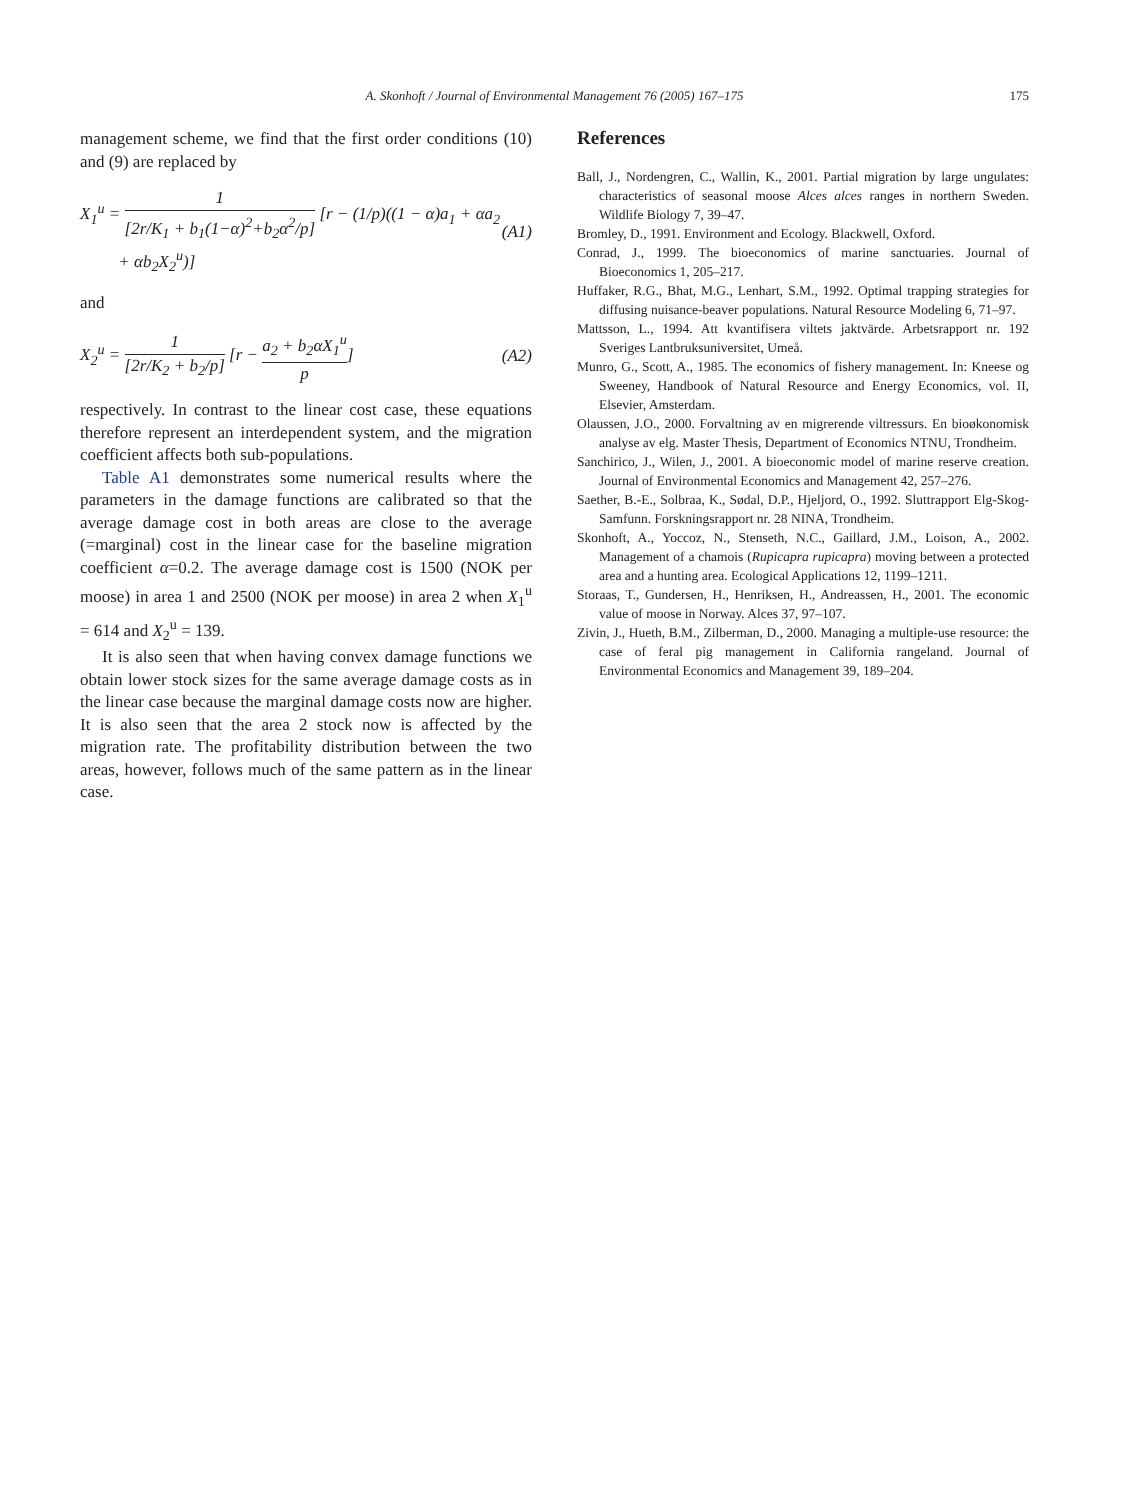A. Skonhoft / Journal of Environmental Management 76 (2005) 167–175
175
management scheme, we find that the first order conditions (10) and (9) are replaced by
X<sub>1</sub><sup>u</sup> = 1 [2r/K<sub>1</sub> + b<sub>1</sub>(1−α)<sup>2</sup>+b<sub>2</sub>α<sup>2</sup>/p] [r − (1/p)((1 − α)a<sub>1</sub> + αa<sub>2</sub>
+ αb<sub>2</sub>X<sub>2</sub><sup>u</sup>)]
(A1)
and
X<sub>2</sub><sup>u</sup> = 1 [2r/K<sub>2</sub> + b<sub>2</sub>/p] [r − a<sub>2</sub> + b<sub>2</sub>αX<sub>1</sub><sup>u</sup> p]
(A2)
respectively. In contrast to the linear cost case, these equations therefore represent an interdependent system, and the migration coefficient affects both sub-populations.
Table A1 demonstrates some numerical results where the parameters in the damage functions are calibrated so that the average damage cost in both areas are close to the average (=marginal) cost in the linear case for the baseline migration coefficient α=0.2. The average damage cost is 1500 (NOK per moose) in area 1 and 2500 (NOK per moose) in area 2 when X<sub>1</sub><sup>u</sup> = 614 and X<sub>2</sub><sup>u</sup> = 139.
It is also seen that when having convex damage functions we obtain lower stock sizes for the same average damage costs as in the linear case because the marginal damage costs now are higher. It is also seen that the area 2 stock now is affected by the migration rate. The profitability distribution between the two areas, however, follows much of the same pattern as in the linear case.
References
Ball, J., Nordengren, C., Wallin, K., 2001. Partial migration by large ungulates: characteristics of seasonal moose Alces alces ranges in northern Sweden. Wildlife Biology 7, 39–47.
Bromley, D., 1991. Environment and Ecology. Blackwell, Oxford.
Conrad, J., 1999. The bioeconomics of marine sanctuaries. Journal of Bioeconomics 1, 205–217.
Huffaker, R.G., Bhat, M.G., Lenhart, S.M., 1992. Optimal trapping strategies for diffusing nuisance-beaver populations. Natural Resource Modeling 6, 71–97.
Mattsson, L., 1994. Att kvantifisera viltets jaktvärde. Arbetsrapport nr. 192 Sveriges Lantbruksuniversitet, Umeå.
Munro, G., Scott, A., 1985. The economics of fishery management. In: Kneese og Sweeney, Handbook of Natural Resource and Energy Economics, vol. II, Elsevier, Amsterdam.
Olaussen, J.O., 2000. Forvaltning av en migrerende viltressurs. En bioøkonomisk analyse av elg. Master Thesis, Department of Economics NTNU, Trondheim.
Sanchirico, J., Wilen, J., 2001. A bioeconomic model of marine reserve creation. Journal of Environmental Economics and Management 42, 257–276.
Saether, B.-E., Solbraa, K., Sødal, D.P., Hjeljord, O., 1992. Sluttrapport Elg-Skog-Samfunn. Forskningsrapport nr. 28 NINA, Trondheim.
Skonhoft, A., Yoccoz, N., Stenseth, N.C., Gaillard, J.M., Loison, A., 2002. Management of a chamois (Rupicapra rupicapra) moving between a protected area and a hunting area. Ecological Applications 12, 1199–1211.
Storaas, T., Gundersen, H., Henriksen, H., Andreassen, H., 2001. The economic value of moose in Norway. Alces 37, 97–107.
Zivin, J., Hueth, B.M., Zilberman, D., 2000. Managing a multiple-use resource: the case of feral pig management in California rangeland. Journal of Environmental Economics and Management 39, 189–204.